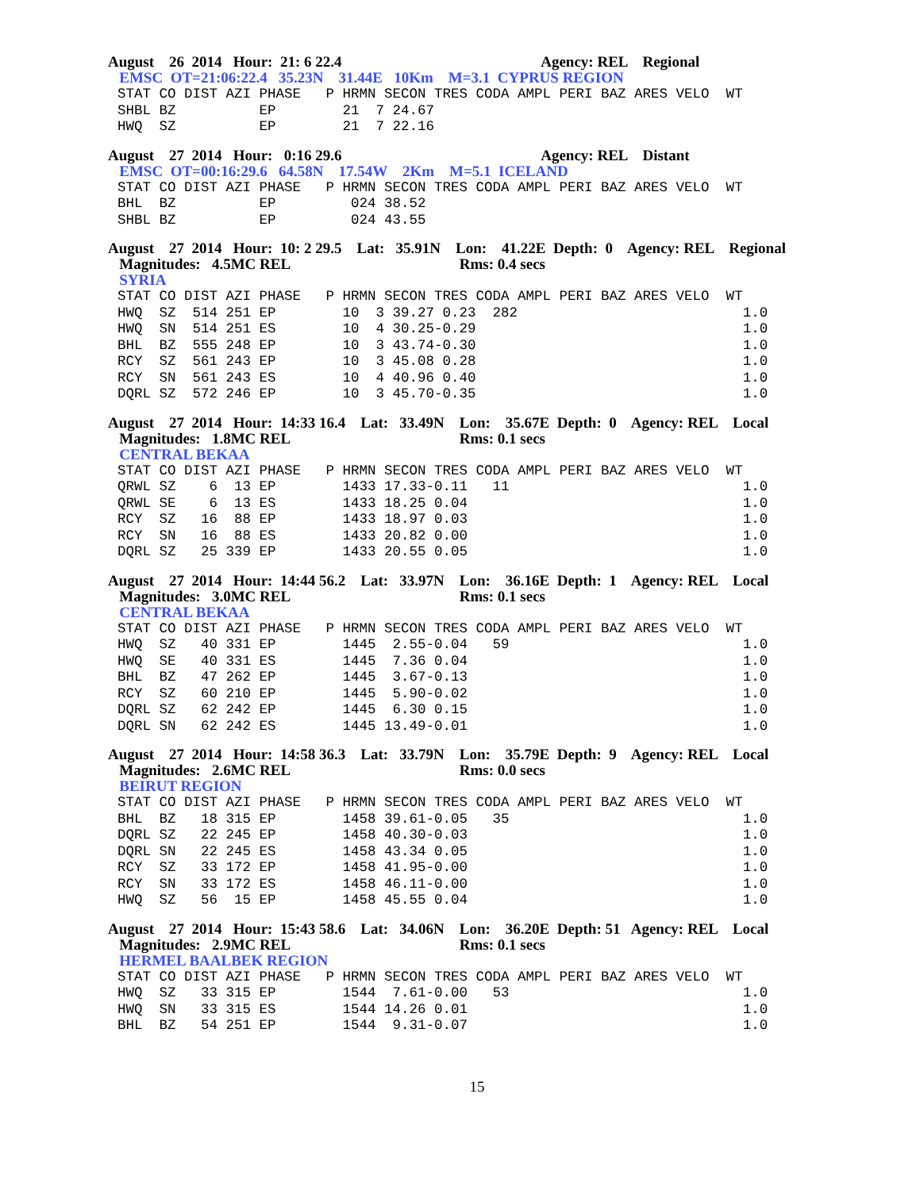August 26 2014 Hour: 21: 6 22.4 Agency: REL Regional
EMSC OT=21:06:22.4 35.23N 31.44E 10Km M=3.1 CYPRUS REGION
STAT CO DIST AZI PHASE   P HRMN SECON TRES CODA AMPL PERI BAZ ARES VELO  WT
SHBL BZ          EP        21  7 24.67
HWQ  SZ          EP        21  7 22.16
August 27 2014 Hour: 0:16 29.6 Agency: REL Distant
EMSC OT=00:16:29.6 64.58N 17.54W 2Km M=5.1 ICELAND
STAT CO DIST AZI PHASE   P HRMN SECON TRES CODA AMPL PERI BAZ ARES VELO  WT
BHL  BZ          EP         024 38.52
SHBL BZ          EP         024 43.55
August 27 2014 Hour: 10: 2 29.5 Lat: 35.91N Lon: 41.22E Depth: 0 Agency: REL Regional Magnitudes: 4.5MC REL Rms: 0.4 secs
SYRIA
STAT CO DIST AZI PHASE   P HRMN SECON TRES CODA AMPL PERI BAZ ARES VELO  WT
HWQ  SZ  514 251 EP        10  3 39.27 0.23  282                           1.0
HWQ  SN  514 251 ES        10  4 30.25-0.29                                1.0
BHL  BZ  555 248 EP        10  3 43.74-0.30                                1.0
RCY  SZ  561 243 EP        10  3 45.08 0.28                                1.0
RCY  SN  561 243 ES        10  4 40.96 0.40                                1.0
DQRL SZ  572 246 EP        10  3 45.70-0.35                                1.0
August 27 2014 Hour: 14:33 16.4 Lat: 33.49N Lon: 35.67E Depth: 0 Agency: REL Local Magnitudes: 1.8MC REL Rms: 0.1 secs
CENTRAL BEKAA
STAT CO DIST AZI PHASE   P HRMN SECON TRES CODA AMPL PERI BAZ ARES VELO  WT
QRWL SZ    6  13 EP        1433 17.33-0.11   11                            1.0
QRWL SE    6  13 ES        1433 18.25 0.04                                 1.0
RCY  SZ   16  88 EP        1433 18.97 0.03                                 1.0
RCY  SN   16  88 ES        1433 20.82 0.00                                 1.0
DQRL SZ   25 339 EP        1433 20.55 0.05                                 1.0
August 27 2014 Hour: 14:44 56.2 Lat: 33.97N Lon: 36.16E Depth: 1 Agency: REL Local Magnitudes: 3.0MC REL Rms: 0.1 secs
CENTRAL BEKAA
STAT CO DIST AZI PHASE   P HRMN SECON TRES CODA AMPL PERI BAZ ARES VELO  WT
HWQ  SZ   40 331 EP        1445  2.55-0.04   59                            1.0
HWQ  SE   40 331 ES        1445  7.36 0.04                                 1.0
BHL  BZ   47 262 EP        1445  3.67-0.13                                 1.0
RCY  SZ   60 210 EP        1445  5.90-0.02                                 1.0
DQRL SZ   62 242 EP        1445  6.30 0.15                                 1.0
DQRL SN   62 242 ES        1445 13.49-0.01                                 1.0
August 27 2014 Hour: 14:58 36.3 Lat: 33.79N Lon: 35.79E Depth: 9 Agency: REL Local Magnitudes: 2.6MC REL Rms: 0.0 secs
BEIRUT REGION
STAT CO DIST AZI PHASE   P HRMN SECON TRES CODA AMPL PERI BAZ ARES VELO  WT
BHL  BZ   18 315 EP        1458 39.61-0.05   35                            1.0
DQRL SZ   22 245 EP        1458 40.30-0.03                                 1.0
DQRL SN   22 245 ES        1458 43.34 0.05                                 1.0
RCY  SZ   33 172 EP        1458 41.95-0.00                                 1.0
RCY  SN   33 172 ES        1458 46.11-0.00                                 1.0
HWQ  SZ   56  15 EP        1458 45.55 0.04                                 1.0
August 27 2014 Hour: 15:43 58.6 Lat: 34.06N Lon: 36.20E Depth: 51 Agency: REL Local Magnitudes: 2.9MC REL Rms: 0.1 secs
HERMEL BAALBEK REGION
STAT CO DIST AZI PHASE   P HRMN SECON TRES CODA AMPL PERI BAZ ARES VELO  WT
HWQ  SZ   33 315 EP        1544  7.61-0.00   53                            1.0
HWQ  SN   33 315 ES        1544 14.26 0.01                                 1.0
BHL  BZ   54 251 EP        1544  9.31-0.07                                 1.0
15